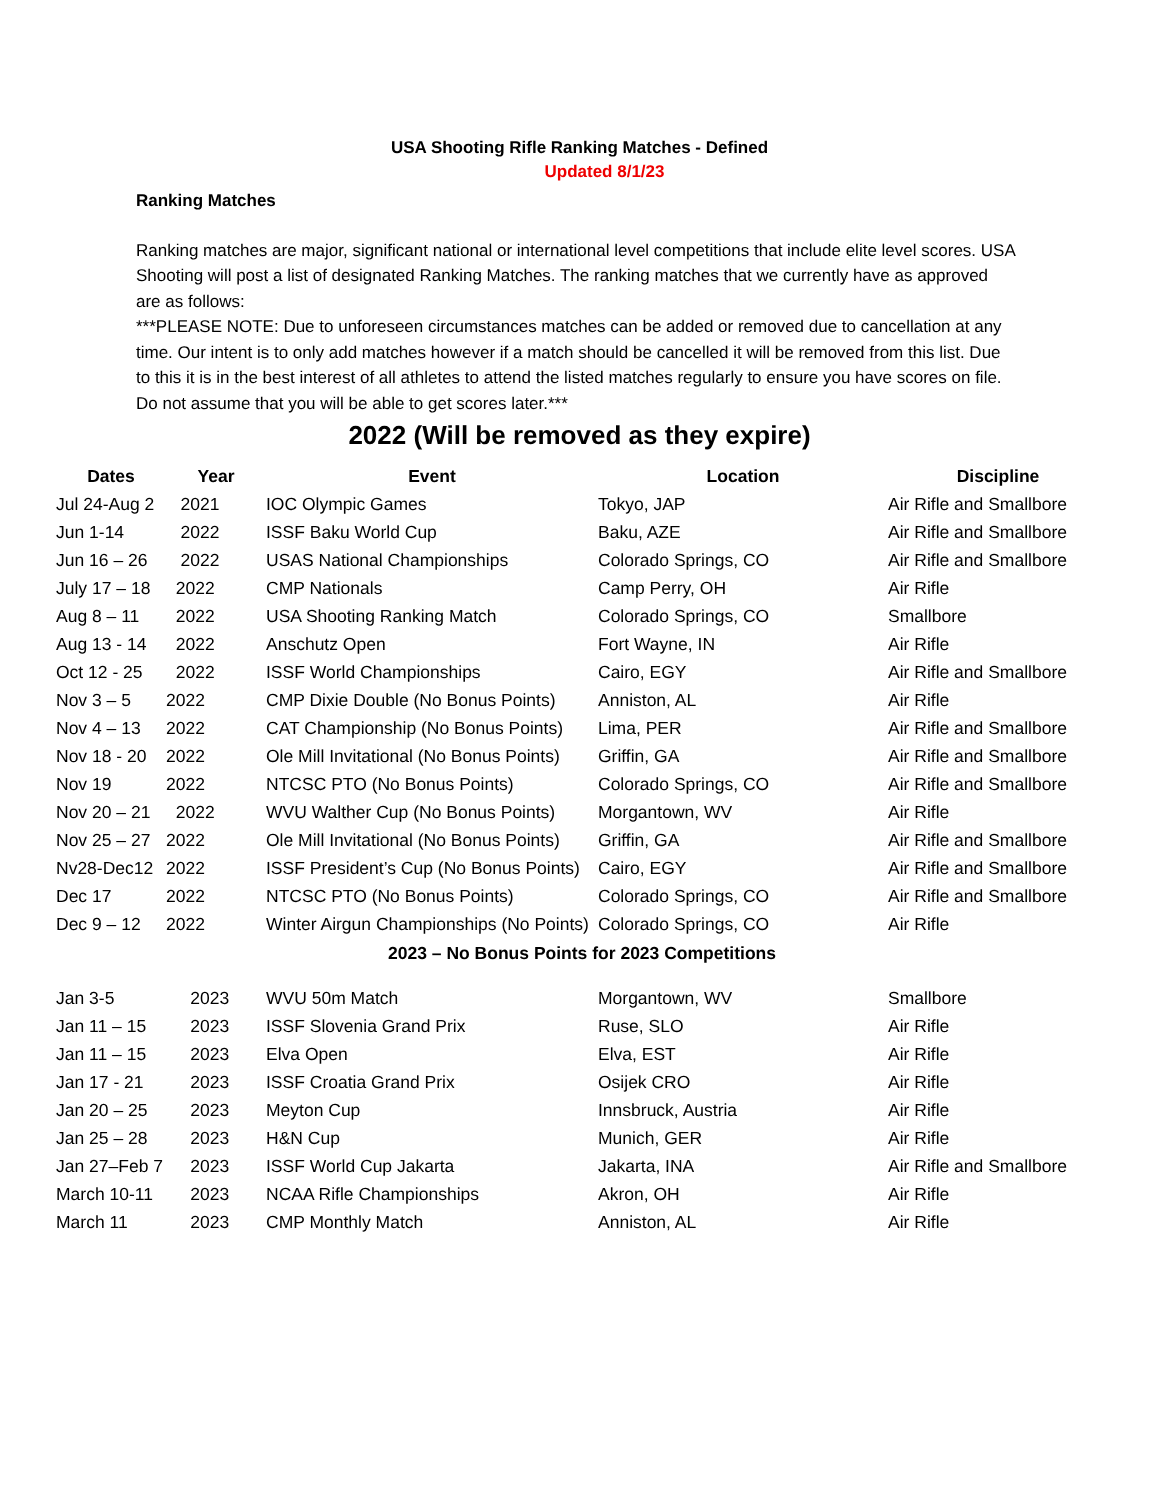USA Shooting Rifle Ranking Matches - Defined
Updated 8/1/23
Ranking Matches
Ranking matches are major, significant national or international level competitions that include elite level scores. USA Shooting will post a list of designated Ranking Matches. The ranking matches that we currently have as approved are as follows:
***PLEASE NOTE: Due to unforeseen circumstances matches can be added or removed due to cancellation at any time. Our intent is to only add matches however if a match should be cancelled it will be removed from this list. Due to this it is in the best interest of all athletes to attend the listed matches regularly to ensure you have scores on file. Do not assume that you will be able to get scores later.***
2022 (Will be removed as they expire)
| Dates | Year | Event | Location | Discipline |
| --- | --- | --- | --- | --- |
| Jul 24-Aug 2 | 2021 | IOC Olympic Games | Tokyo, JAP | Air Rifle and Smallbore |
| Jun 1-14 | 2022 | ISSF Baku World Cup | Baku, AZE | Air Rifle and Smallbore |
| Jun 16 – 26 | 2022 | USAS National Championships | Colorado Springs, CO | Air Rifle and Smallbore |
| July 17 – 18 | 2022 | CMP Nationals | Camp Perry, OH | Air Rifle |
| Aug 8 – 11 | 2022 | USA Shooting Ranking Match | Colorado Springs, CO | Smallbore |
| Aug 13 - 14 | 2022 | Anschutz Open | Fort Wayne, IN | Air Rifle |
| Oct 12 - 25 | 2022 | ISSF World Championships | Cairo, EGY | Air Rifle and Smallbore |
| Nov 3 – 5 | 2022 | CMP Dixie Double (No Bonus Points) | Anniston, AL | Air Rifle |
| Nov 4 – 13 | 2022 | CAT Championship (No Bonus Points) | Lima, PER | Air Rifle and Smallbore |
| Nov 18 - 20 | 2022 | Ole Mill Invitational (No Bonus Points) | Griffin, GA | Air Rifle and Smallbore |
| Nov 19 | 2022 | NTCSC PTO (No Bonus Points) | Colorado Springs, CO | Air Rifle and Smallbore |
| Nov 20 – 21 | 2022 | WVU Walther Cup (No Bonus Points) | Morgantown, WV | Air Rifle |
| Nov 25 – 27 | 2022 | Ole Mill Invitational (No Bonus Points) | Griffin, GA | Air Rifle and Smallbore |
| Nv28-Dec12 | 2022 | ISSF President’s Cup (No Bonus Points) | Cairo, EGY | Air Rifle and Smallbore |
| Dec 17 | 2022 | NTCSC PTO (No Bonus Points) | Colorado Springs, CO | Air Rifle and Smallbore |
| Dec 9 – 12 | 2022 | Winter Airgun Championships (No Points) | Colorado Springs, CO | Air Rifle |
| 2023 – No Bonus Points for 2023 Competitions | | | | |
| Jan 3-5 | 2023 | WVU 50m Match | Morgantown, WV | Smallbore |
| Jan 11 – 15 | 2023 | ISSF Slovenia Grand Prix | Ruse, SLO | Air Rifle |
| Jan 11 – 15 | 2023 | Elva Open | Elva, EST | Air Rifle |
| Jan 17 - 21 | 2023 | ISSF Croatia Grand Prix | Osijek CRO | Air Rifle |
| Jan 20 – 25 | 2023 | Meyton Cup | Innsbruck, Austria | Air Rifle |
| Jan 25 – 28 | 2023 | H&N Cup | Munich, GER | Air Rifle |
| Jan 27–Feb 7 | 2023 | ISSF World Cup Jakarta | Jakarta, INA | Air Rifle and Smallbore |
| March 10-11 | 2023 | NCAA Rifle Championships | Akron, OH | Air Rifle |
| March 11 | 2023 | CMP Monthly Match | Anniston, AL | Air Rifle |